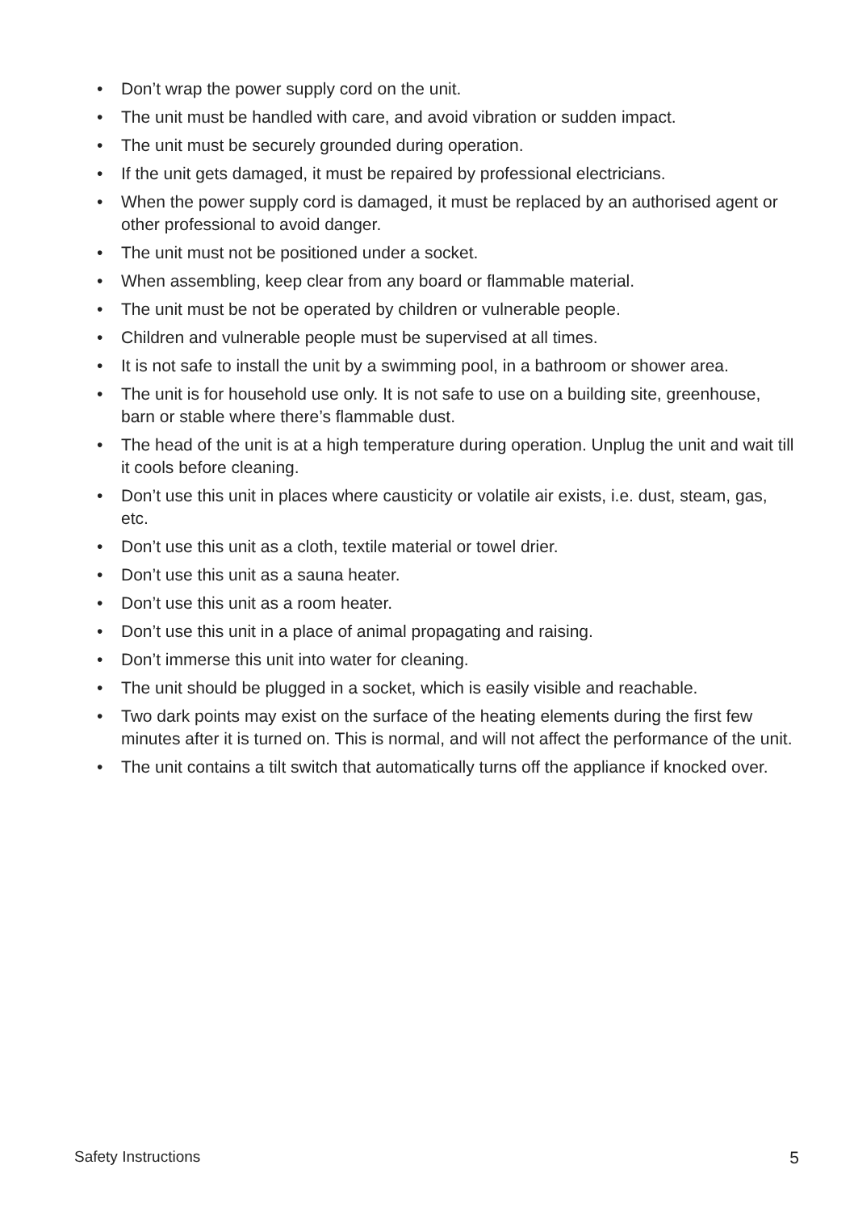• Don’t wrap the power supply cord on the unit.
• The unit must be handled with care, and avoid vibration or sudden impact.
• The unit must be securely grounded during operation.
• If the unit gets damaged, it must be repaired by professional electricians.
• When the power supply cord is damaged, it must be replaced by an authorised agent or other professional to avoid danger.
• The unit must not be positioned under a socket.
• When assembling, keep clear from any board or flammable material.
• The unit must be not be operated by children or vulnerable people.
• Children and vulnerable people must be supervised at all times.
• It is not safe to install the unit by a swimming pool, in a bathroom or shower area.
• The unit is for household use only. It is not safe to use on a building site, greenhouse, barn or stable where there’s flammable dust.
• The head of the unit is at a high temperature during operation. Unplug the unit and wait till it cools before cleaning.
• Don’t use this unit in places where causticity or volatile air exists, i.e. dust, steam, gas, etc.
• Don’t use this unit as a cloth, textile material or towel drier.
• Don’t use this unit as a sauna heater.
• Don’t use this unit as a room heater.
• Don’t use this unit in a place of animal propagating and raising.
• Don’t immerse this unit into water for cleaning.
• The unit should be plugged in a socket, which is easily visible and reachable.
• Two dark points may exist on the surface of the heating elements during the first few minutes after it is turned on. This is normal, and will not affect the performance of the unit.
• The unit contains a tilt switch that automatically turns off the appliance if knocked over.
Safety Instructions 5